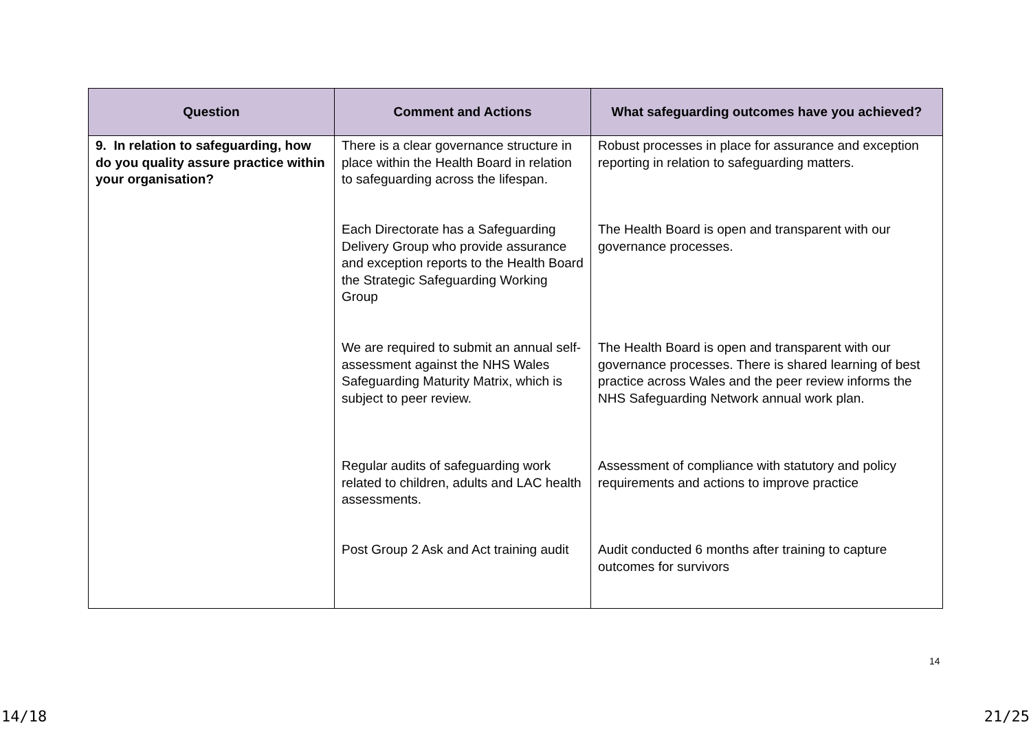| Question | Comment and Actions | What safeguarding outcomes have you achieved? |
| --- | --- | --- |
| 9. In relation to safeguarding, how do you quality assure practice within your organisation? | There is a clear governance structure in place within the Health Board in relation to safeguarding across the lifespan. Each Directorate has a Safeguarding Delivery Group who provide assurance and exception reports to the Health Board the Strategic Safeguarding Working Group We are required to submit an annual self-assessment against the NHS Wales Safeguarding Maturity Matrix, which is subject to peer review. Regular audits of safeguarding work related to children, adults and LAC health assessments. Post Group 2 Ask and Act training audit | Robust processes in place for assurance and exception reporting in relation to safeguarding matters. The Health Board is open and transparent with our governance processes. The Health Board is open and transparent with our governance processes. There is shared learning of best practice across Wales and the peer review informs the NHS Safeguarding Network annual work plan. Assessment of compliance with statutory and policy requirements and actions to improve practice Audit conducted 6 months after training to capture outcomes for survivors |
14
14/18 21/25